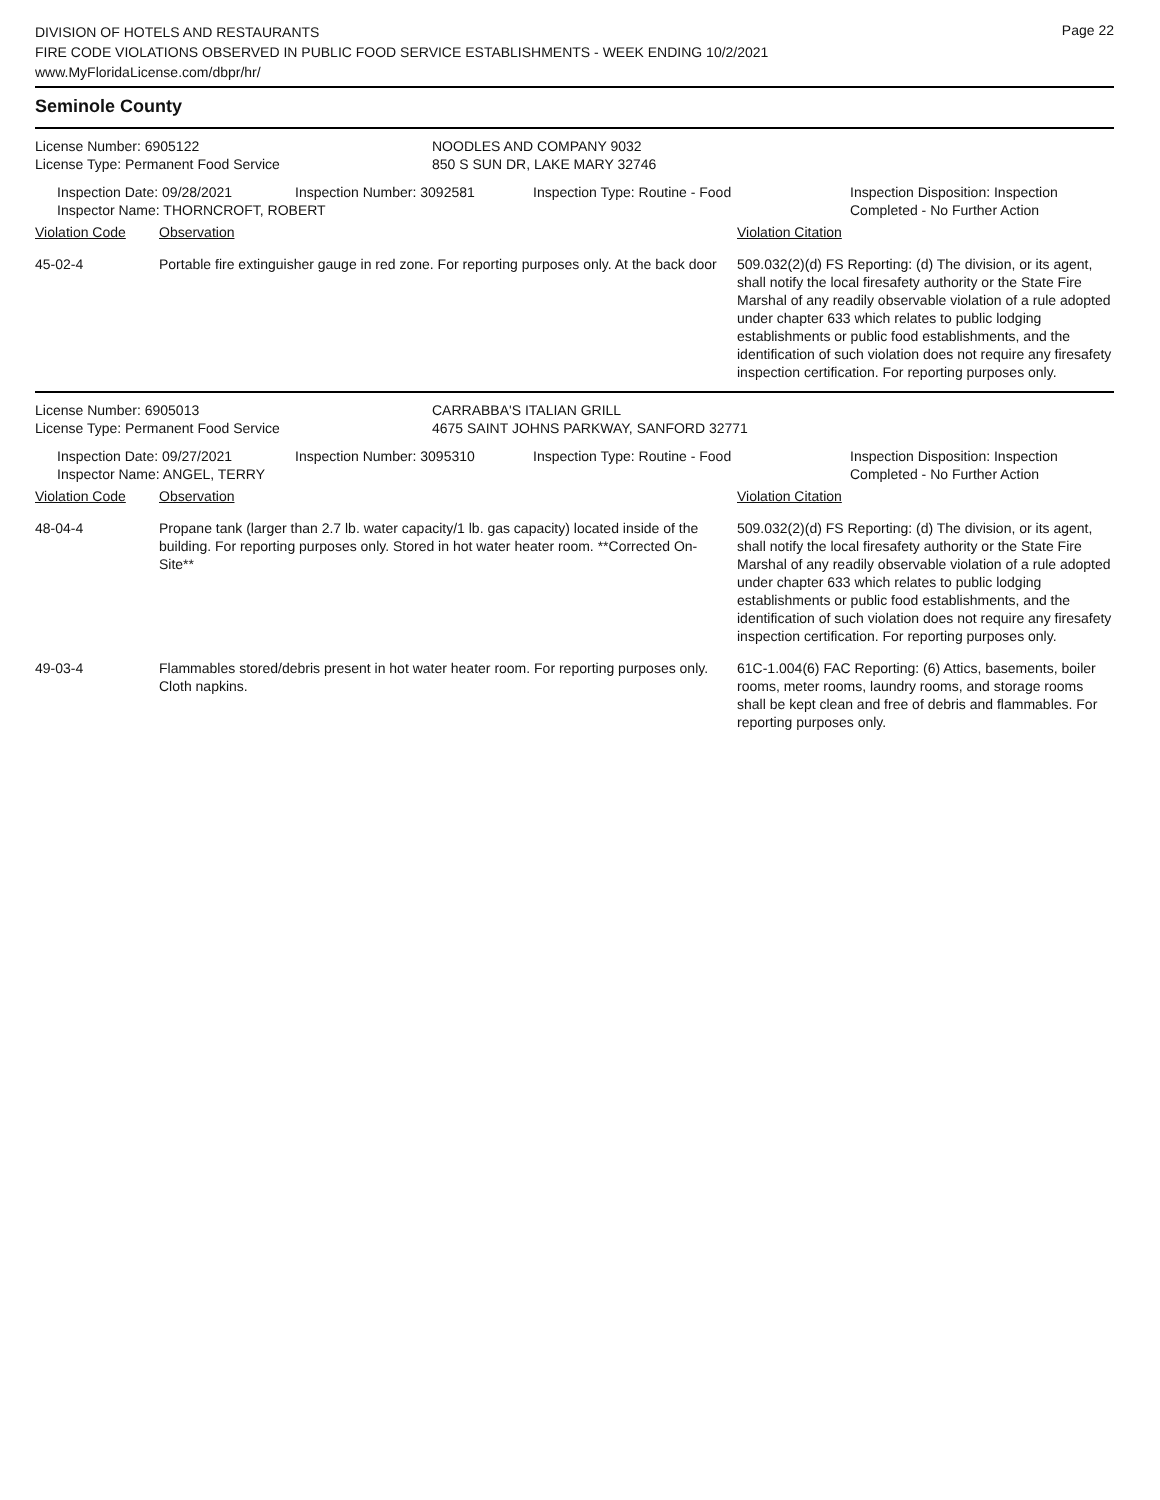Page 22
DIVISION OF HOTELS AND RESTAURANTS
FIRE CODE VIOLATIONS OBSERVED IN PUBLIC FOOD SERVICE ESTABLISHMENTS - WEEK ENDING 10/2/2021
www.MyFloridaLicense.com/dbpr/hr/
Seminole County
| License Number: 6905122 | NOODLES AND COMPANY 9032 |
| License Type: Permanent Food Service | 850 S SUN DR, LAKE MARY 32746 |
| Inspection Date: 09/28/2021 | Inspection Number: 3092581 | Inspection Type: Routine - Food | Inspection Disposition: Inspection Completed - No Further Action |
| Inspector Name: THORNCROFT, ROBERT | | | |
| Violation Code | Observation | Violation Citation |
| 45-02-4 | Portable fire extinguisher gauge in red zone. For reporting purposes only. At the back door | 509.032(2)(d) FS Reporting: (d) The division, or its agent, shall notify the local firesafety authority or the State Fire Marshal of any readily observable violation of a rule adopted under chapter 633 which relates to public lodging establishments or public food establishments, and the identification of such violation does not require any firesafety inspection certification. For reporting purposes only. |
| License Number: 6905013 | CARRABBA'S ITALIAN GRILL |
| License Type: Permanent Food Service | 4675 SAINT JOHNS PARKWAY, SANFORD 32771 |
| Inspection Date: 09/27/2021 | Inspection Number: 3095310 | Inspection Type: Routine - Food | Inspection Disposition: Inspection Completed - No Further Action |
| Inspector Name: ANGEL, TERRY | | | |
| Violation Code | Observation | Violation Citation |
| 48-04-4 | Propane tank (larger than 2.7 lb. water capacity/1 lb. gas capacity) located inside of the building. For reporting purposes only. Stored in hot water heater room. **Corrected On-Site** | 509.032(2)(d) FS Reporting: (d) The division, or its agent, shall notify the local firesafety authority or the State Fire Marshal of any readily observable violation of a rule adopted under chapter 633 which relates to public lodging establishments or public food establishments, and the identification of such violation does not require any firesafety inspection certification. For reporting purposes only. |
| 49-03-4 | Flammables stored/debris present in hot water heater room. For reporting purposes only. Cloth napkins. | 61C-1.004(6) FAC Reporting: (6) Attics, basements, boiler rooms, meter rooms, laundry rooms, and storage rooms shall be kept clean and free of debris and flammables. For reporting purposes only. |